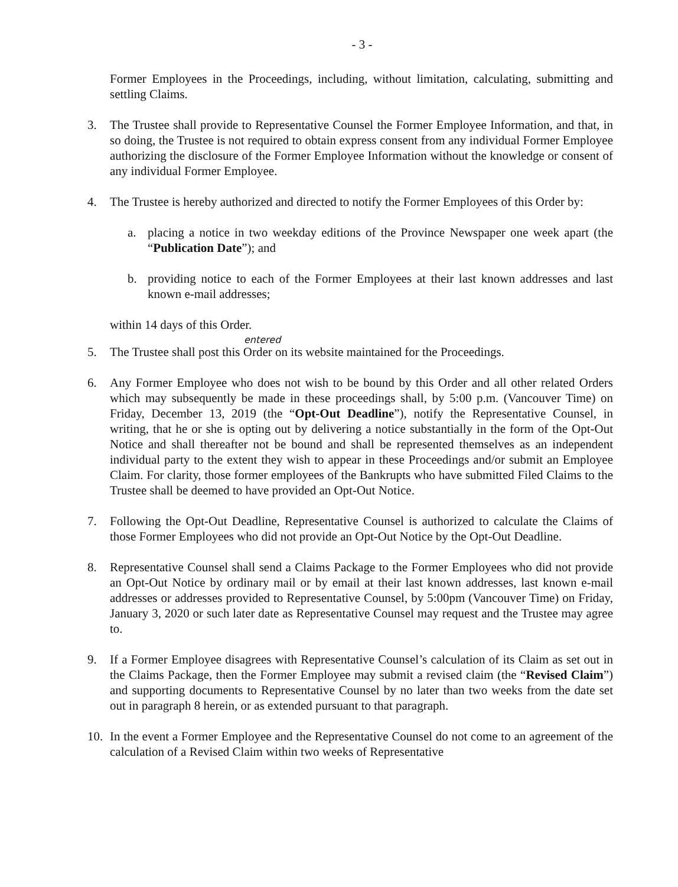- 3 -
Former Employees in the Proceedings, including, without limitation, calculating, submitting and settling Claims.
3. The Trustee shall provide to Representative Counsel the Former Employee Information, and that, in so doing, the Trustee is not required to obtain express consent from any individual Former Employee authorizing the disclosure of the Former Employee Information without the knowledge or consent of any individual Former Employee.
4. The Trustee is hereby authorized and directed to notify the Former Employees of this Order by:
a. placing a notice in two weekday editions of the Province Newspaper one week apart (the “Publication Date”); and
b. providing notice to each of the Former Employees at their last known addresses and last known e-mail addresses;
within 14 days of this Order.
entered
5. The Trustee shall post this Order on its website maintained for the Proceedings.
6. Any Former Employee who does not wish to be bound by this Order and all other related Orders which may subsequently be made in these proceedings shall, by 5:00 p.m. (Vancouver Time) on Friday, December 13, 2019 (the “Opt-Out Deadline”), notify the Representative Counsel, in writing, that he or she is opting out by delivering a notice substantially in the form of the Opt-Out Notice and shall thereafter not be bound and shall be represented themselves as an independent individual party to the extent they wish to appear in these Proceedings and/or submit an Employee Claim. For clarity, those former employees of the Bankrupts who have submitted Filed Claims to the Trustee shall be deemed to have provided an Opt-Out Notice.
7. Following the Opt-Out Deadline, Representative Counsel is authorized to calculate the Claims of those Former Employees who did not provide an Opt-Out Notice by the Opt-Out Deadline.
8. Representative Counsel shall send a Claims Package to the Former Employees who did not provide an Opt-Out Notice by ordinary mail or by email at their last known addresses, last known e-mail addresses or addresses provided to Representative Counsel, by 5:00pm (Vancouver Time) on Friday, January 3, 2020 or such later date as Representative Counsel may request and the Trustee may agree to.
9. If a Former Employee disagrees with Representative Counsel’s calculation of its Claim as set out in the Claims Package, then the Former Employee may submit a revised claim (the “Revised Claim”) and supporting documents to Representative Counsel by no later than two weeks from the date set out in paragraph 8 herein, or as extended pursuant to that paragraph.
10. In the event a Former Employee and the Representative Counsel do not come to an agreement of the calculation of a Revised Claim within two weeks of Representative